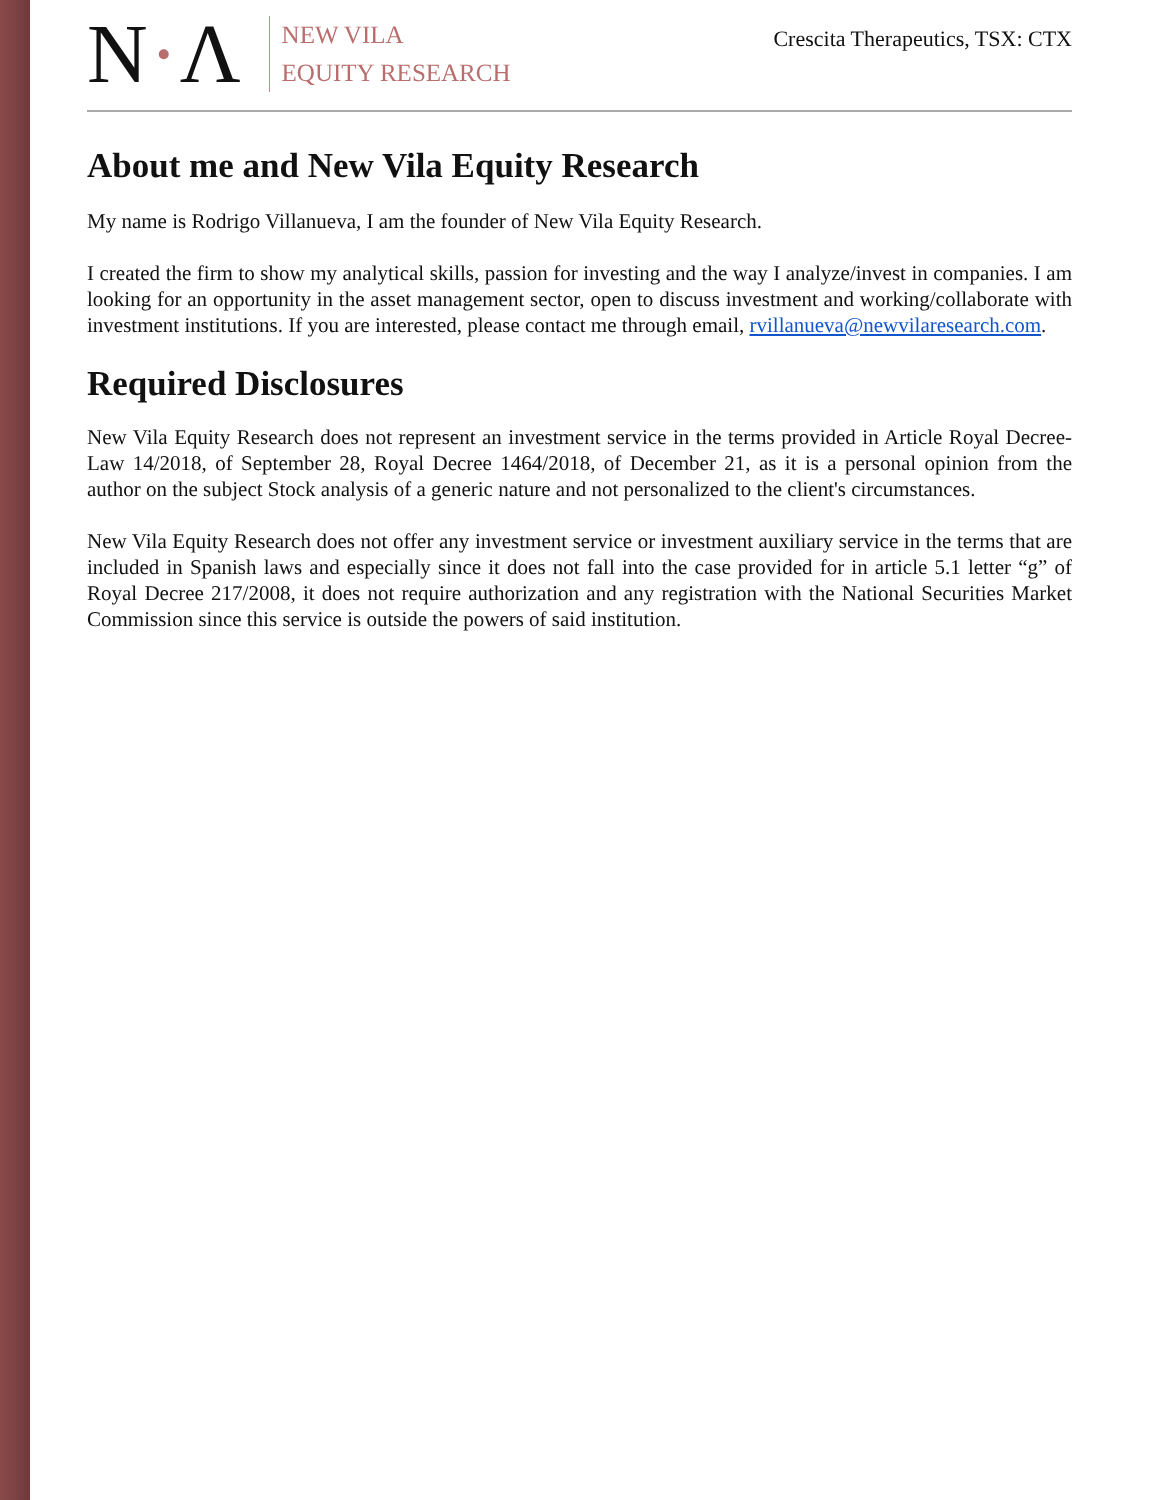N·Λ
NEW VILA
EQUITY RESEARCH
Crescita Therapeutics, TSX: CTX
About me and New Vila Equity Research
My name is Rodrigo Villanueva, I am the founder of New Vila Equity Research.
I created the firm to show my analytical skills, passion for investing and the way I analyze/invest in companies. I am looking for an opportunity in the asset management sector, open to discuss investment and working/collaborate with investment institutions. If you are interested, please contact me through email, rvillanueva@newvilaresearch.com.
Required Disclosures
New Vila Equity Research does not represent an investment service in the terms provided in Article Royal Decree-Law 14/2018, of September 28, Royal Decree 1464/2018, of December 21, as it is a personal opinion from the author on the subject Stock analysis of a generic nature and not personalized to the client's circumstances.
New Vila Equity Research does not offer any investment service or investment auxiliary service in the terms that are included in Spanish laws and especially since it does not fall into the case provided for in article 5.1 letter “g” of Royal Decree 217/2008, it does not require authorization and any registration with the National Securities Market Commission since this service is outside the powers of said institution.